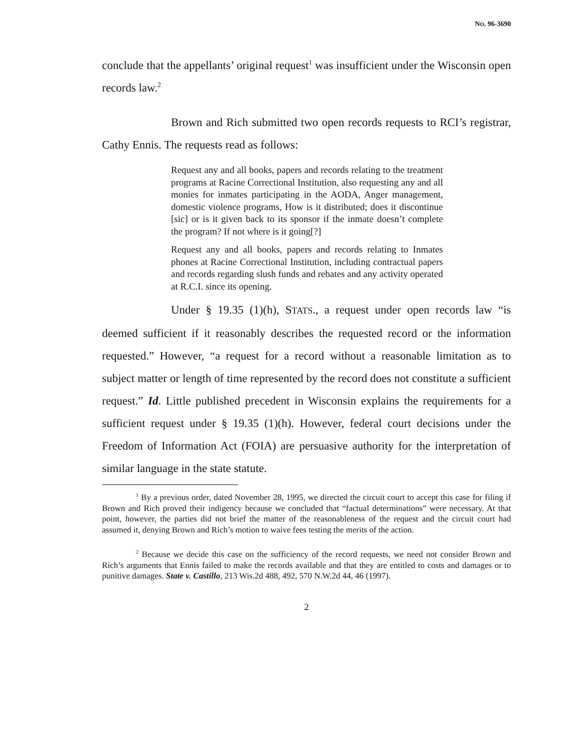NO. 96-3690
conclude that the appellants’ original request<sup>1</sup> was insufficient under the Wisconsin open records law.<sup>2</sup>
Brown and Rich submitted two open records requests to RCI’s registrar, Cathy Ennis. The requests read as follows:
Request any and all books, papers and records relating to the treatment programs at Racine Correctional Institution, also requesting any and all monies for inmates participating in the AODA, Anger management, domestic violence programs, How is it distributed; does it discontinue [sic] or is it given back to its sponsor if the inmate doesn’t complete the program? If not where is it going[?]
Request any and all books, papers and records relating to Inmates phones at Racine Correctional Institution, including contractual papers and records regarding slush funds and rebates and any activity operated at R.C.I. since its opening.
Under § 19.35 (1)(h), STATS., a request under open records law “is deemed sufficient if it reasonably describes the requested record or the information requested.” However, “a request for a record without a reasonable limitation as to subject matter or length of time represented by the record does not constitute a sufficient request.” Id. Little published precedent in Wisconsin explains the requirements for a sufficient request under § 19.35 (1)(h). However, federal court decisions under the Freedom of Information Act (FOIA) are persuasive authority for the interpretation of similar language in the state statute.
<sup>1</sup> By a previous order, dated November 28, 1995, we directed the circuit court to accept this case for filing if Brown and Rich proved their indigency because we concluded that “factual determinations” were necessary. At that point, however, the parties did not brief the matter of the reasonableness of the request and the circuit court had assumed it, denying Brown and Rich’s motion to waive fees testing the merits of the action.
<sup>2</sup> Because we decide this case on the sufficiency of the record requests, we need not consider Brown and Rich’s arguments that Ennis failed to make the records available and that they are entitled to costs and damages or to punitive damages. State v. Castillo, 213 Wis.2d 488, 492, 570 N.W.2d 44, 46 (1997).
2